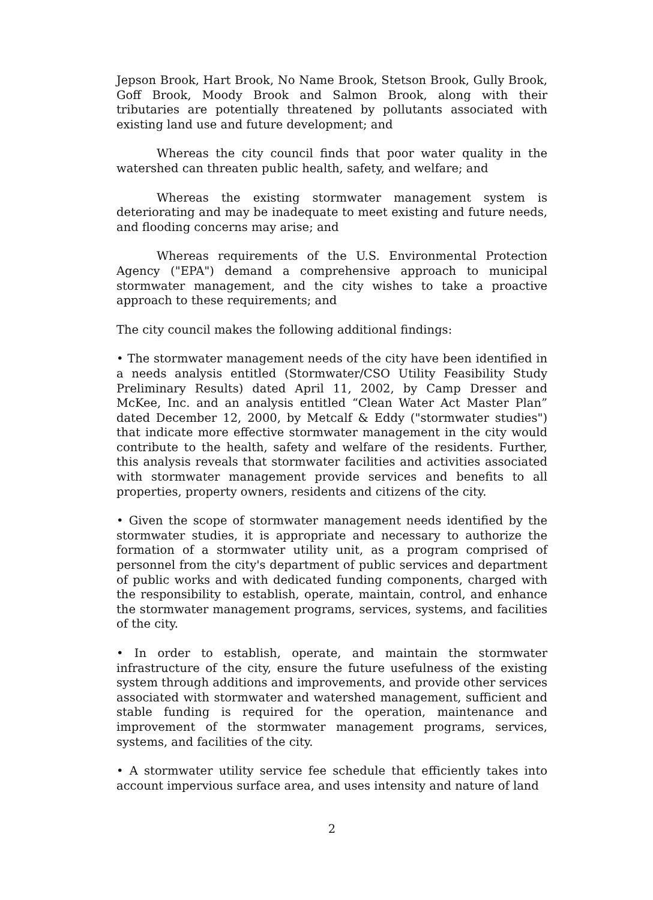Jepson Brook, Hart Brook, No Name Brook, Stetson Brook, Gully Brook, Goff Brook, Moody Brook and Salmon Brook, along with their tributaries are potentially threatened by pollutants associated with existing land use and future development; and
Whereas the city council finds that poor water quality in the watershed can threaten public health, safety, and welfare; and
Whereas the existing stormwater management system is deteriorating and may be inadequate to meet existing and future needs, and flooding concerns may arise; and
Whereas requirements of the U.S. Environmental Protection Agency ("EPA") demand a comprehensive approach to municipal stormwater management, and the city wishes to take a proactive approach to these requirements; and
The city council makes the following additional findings:
• The stormwater management needs of the city have been identified in a needs analysis entitled (Stormwater/CSO Utility Feasibility Study Preliminary Results) dated April 11, 2002, by Camp Dresser and McKee, Inc. and an analysis entitled “Clean Water Act Master Plan” dated December 12, 2000, by Metcalf & Eddy ("stormwater studies") that indicate more effective stormwater management in the city would contribute to the health, safety and welfare of the residents. Further, this analysis reveals that stormwater facilities and activities associated with stormwater management provide services and benefits to all properties, property owners, residents and citizens of the city.
• Given the scope of stormwater management needs identified by the stormwater studies, it is appropriate and necessary to authorize the formation of a stormwater utility unit, as a program comprised of personnel from the city's department of public services and department of public works and with dedicated funding components, charged with the responsibility to establish, operate, maintain, control, and enhance the stormwater management programs, services, systems, and facilities of the city.
• In order to establish, operate, and maintain the stormwater infrastructure of the city, ensure the future usefulness of the existing system through additions and improvements, and provide other services associated with stormwater and watershed management, sufficient and stable funding is required for the operation, maintenance and improvement of the stormwater management programs, services, systems, and facilities of the city.
• A stormwater utility service fee schedule that efficiently takes into account impervious surface area, and uses intensity and nature of land
2